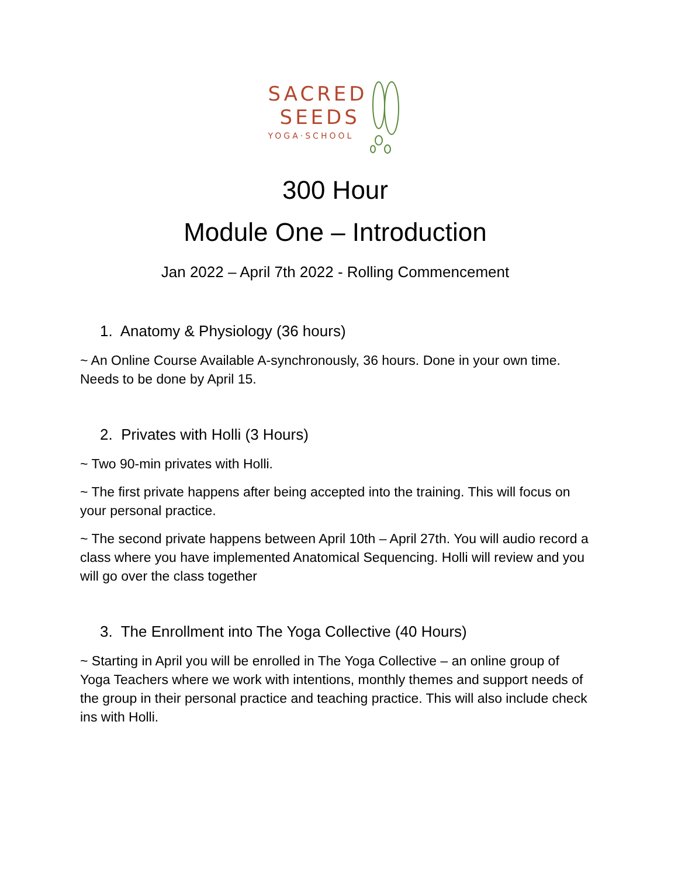SACRED
SEEDS
YOGA·SCHOOL
300 Hour
Module One – Introduction
Jan 2022 – April 7th 2022 - Rolling Commencement
1. Anatomy & Physiology (36 hours)
~ An Online Course Available A-synchronously, 36 hours. Done in your own time. Needs to be done by April 15.
2. Privates with Holli (3 Hours)
~ Two 90-min privates with Holli.
~ The first private happens after being accepted into the training. This will focus on your personal practice.
~ The second private happens between April 10th – April 27th. You will audio record a class where you have implemented Anatomical Sequencing. Holli will review and you will go over the class together
3. The Enrollment into The Yoga Collective (40 Hours)
~ Starting in April you will be enrolled in The Yoga Collective – an online group of Yoga Teachers where we work with intentions, monthly themes and support needs of the group in their personal practice and teaching practice. This will also include check ins with Holli.